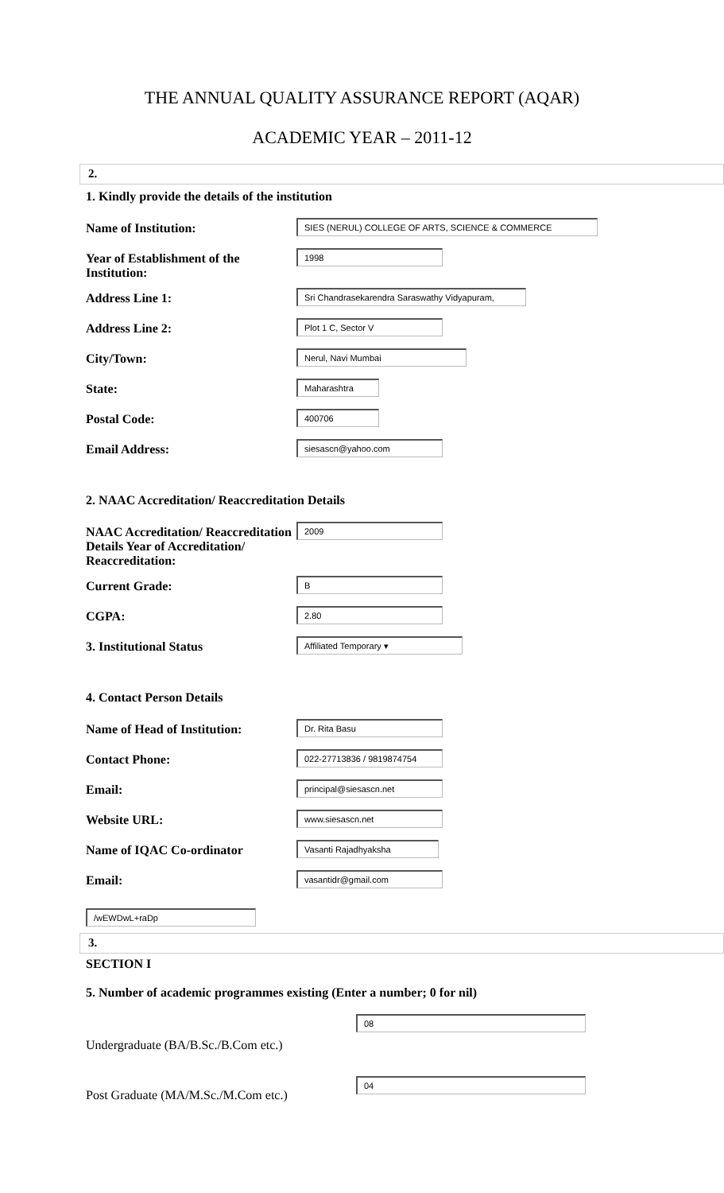THE ANNUAL QUALITY ASSURANCE REPORT (AQAR)
ACADEMIC YEAR – 2011-12
2.
1. Kindly provide the details of the institution
Name of Institution:
SIES (NERUL) COLLEGE OF ARTS, SCIENCE & COMMERCE
Year of Establishment of the Institution:
1998
Address Line 1:
Sri Chandrasekarendra Saraswathy Vidyapuram,
Address Line 2:
Plot 1 C, Sector V
City/Town:
Nerul, Navi Mumbai
State:
Maharashtra
Postal Code:
400706
Email Address:
siesascn@yahoo.com
2. NAAC Accreditation/ Reaccreditation Details
NAAC Accreditation/ Reaccreditation Details Year of Accreditation/ Reaccreditation:
2009
Current Grade:
B
CGPA:
2.80
3. Institutional Status
Affiliated Temporary ▾
4. Contact Person Details
Name of Head of Institution:
Dr. Rita Basu
Contact Phone:
022-27713836 / 9819874754
Email:
principal@siesascn.net
Website URL:
www.siesascn.net
Name of IQAC Co-ordinator
Vasanti Rajadhyaksha
Email:
vasantidr@gmail.com
/wEWDwL+raDp
3.
SECTION I
5. Number of academic programmes existing (Enter a number; 0 for nil)
Undergraduate (BA/B.Sc./B.Com etc.)
08
Post Graduate (MA/M.Sc./M.Com etc.)
04